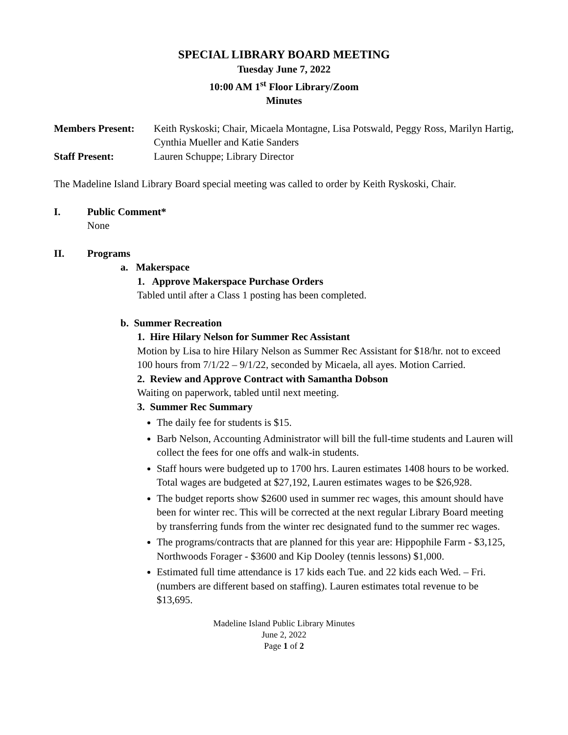SPECIAL LIBRARY BOARD MEETING
Tuesday June 7, 2022
10:00 AM 1<sup>st</sup> Floor Library/Zoom
Minutes
Members Present: Keith Ryskoski; Chair, Micaela Montagne, Lisa Potswald, Peggy Ross, Marilyn Hartig, Cynthia Mueller and Katie Sanders
Staff Present: Lauren Schuppe; Library Director
The Madeline Island Library Board special meeting was called to order by Keith Ryskoski, Chair.
I. Public Comment*
None
II. Programs
a. Makerspace
1. Approve Makerspace Purchase Orders
Tabled until after a Class 1 posting has been completed.
b. Summer Recreation
1. Hire Hilary Nelson for Summer Rec Assistant
Motion by Lisa to hire Hilary Nelson as Summer Rec Assistant for $18/hr. not to exceed 100 hours from 7/1/22 – 9/1/22, seconded by Micaela, all ayes. Motion Carried.
2. Review and Approve Contract with Samantha Dobson
Waiting on paperwork, tabled until next meeting.
3. Summer Rec Summary
The daily fee for students is $15.
Barb Nelson, Accounting Administrator will bill the full-time students and Lauren will collect the fees for one offs and walk-in students.
Staff hours were budgeted up to 1700 hrs. Lauren estimates 1408 hours to be worked. Total wages are budgeted at $27,192, Lauren estimates wages to be $26,928.
The budget reports show $2600 used in summer rec wages, this amount should have been for winter rec. This will be corrected at the next regular Library Board meeting by transferring funds from the winter rec designated fund to the summer rec wages.
The programs/contracts that are planned for this year are: Hippophile Farm - $3,125, Northwoods Forager - $3600 and Kip Dooley (tennis lessons) $1,000.
Estimated full time attendance is 17 kids each Tue. and 22 kids each Wed. – Fri. (numbers are different based on staffing). Lauren estimates total revenue to be $13,695.
Madeline Island Public Library Minutes
June 2, 2022
Page 1 of 2